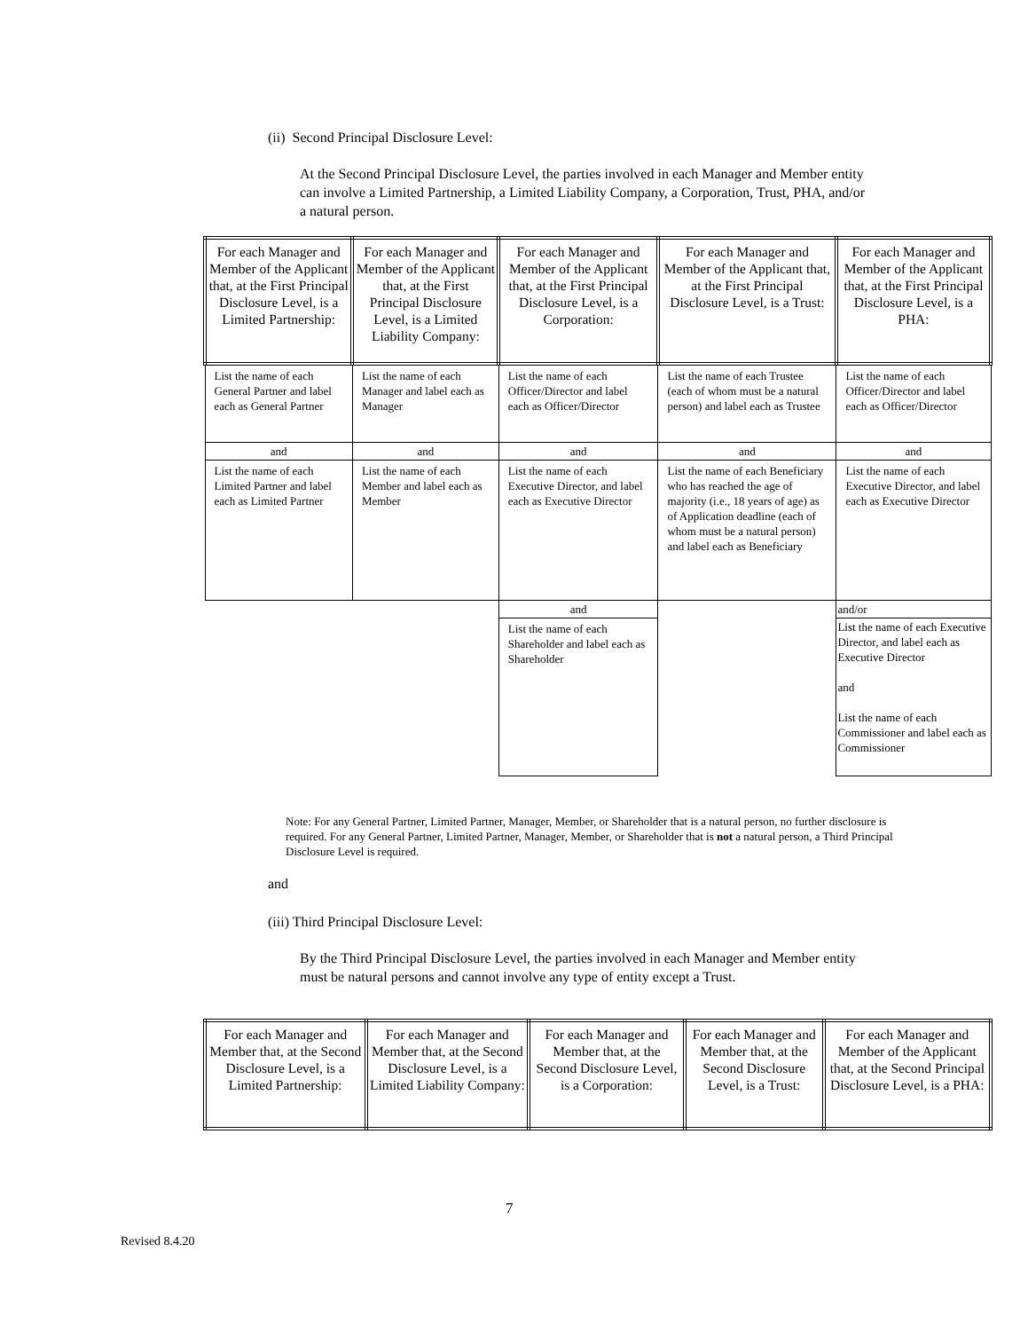(ii) Second Principal Disclosure Level:
At the Second Principal Disclosure Level, the parties involved in each Manager and Member entity can involve a Limited Partnership, a Limited Liability Company, a Corporation, Trust, PHA, and/or a natural person.
| For each Manager and Member of the Applicant that, at the First Principal Disclosure Level, is a Limited Partnership: | For each Manager and Member of the Applicant that, at the First Principal Disclosure Level, is a Limited Liability Company: | For each Manager and Member of the Applicant that, at the First Principal Disclosure Level, is a Corporation: | For each Manager and Member of the Applicant that, at the First Principal Disclosure Level, is a Trust: | For each Manager and Member of the Applicant that, at the First Principal Disclosure Level, is a PHA: |
| --- | --- | --- | --- | --- |
| List the name of each General Partner and label each as General Partner | List the name of each Manager and label each as Manager | List the name of each Officer/Director and label each as Officer/Director | List the name of each Trustee (each of whom must be a natural person) and label each as Trustee | List the name of each Officer/Director and label each as Officer/Director |
| and | and | and | and | and |
| List the name of each Limited Partner and label each as Limited Partner | List the name of each Member and label each as Member | List the name of each Executive Director, and label each as Executive Director | List the name of each Beneficiary who has reached the age of majority (i.e., 18 years of age) as of Application deadline (each of whom must be a natural person) and label each as Beneficiary | List the name of each Executive Director, and label each as Executive Director |
| | | and | | and/or |
| | | List the name of each Shareholder and label each as Shareholder | | List the name of each Executive Director, and label each as Executive Director and List the name of each Commissioner and label each as Commissioner |
Note: For any General Partner, Limited Partner, Manager, Member, or Shareholder that is a natural person, no further disclosure is required. For any General Partner, Limited Partner, Manager, Member, or Shareholder that is not a natural person, a Third Principal Disclosure Level is required.
and
(iii) Third Principal Disclosure Level:
By the Third Principal Disclosure Level, the parties involved in each Manager and Member entity must be natural persons and cannot involve any type of entity except a Trust.
| For each Manager and Member that, at the Second Disclosure Level, is a Limited Partnership: | For each Manager and Member that, at the Second Disclosure Level, is a Limited Liability Company: | For each Manager and Member that, at the Second Disclosure Level, is a Corporation: | For each Manager and Member that, at the Second Disclosure Level, is a Trust: | For each Manager and Member of the Applicant that, at the Second Principal Disclosure Level, is a PHA: |
| --- | --- | --- | --- | --- |
7
Revised 8.4.20